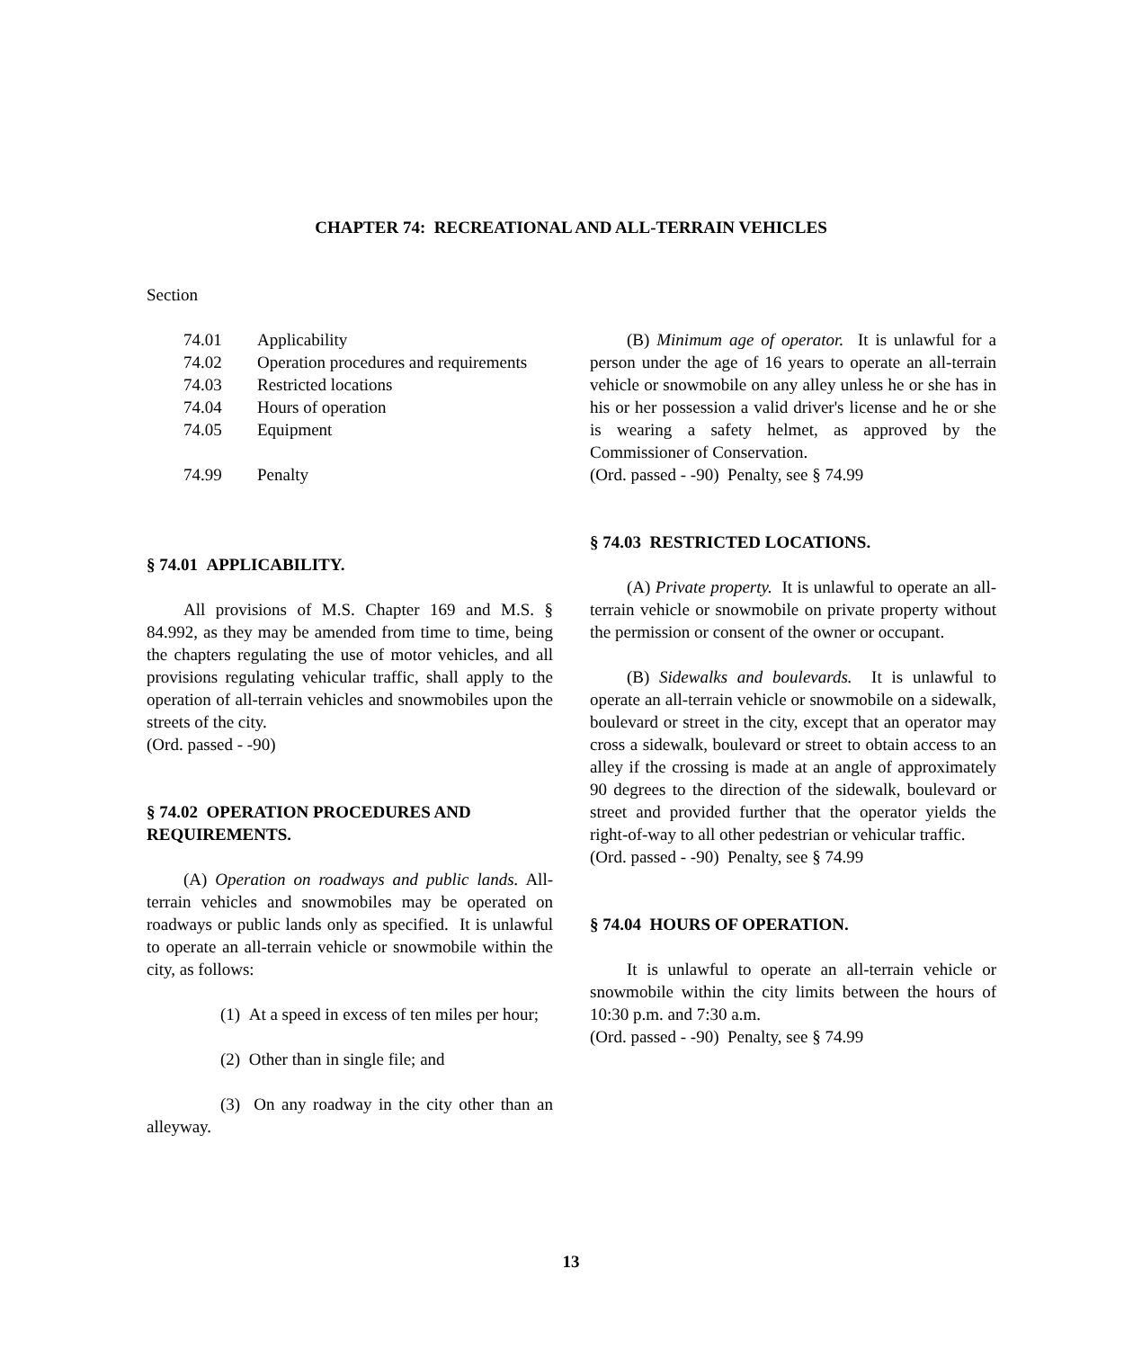CHAPTER 74: RECREATIONAL AND ALL-TERRAIN VEHICLES
Section
| 74.01 | Applicability |
| 74.02 | Operation procedures and requirements |
| 74.03 | Restricted locations |
| 74.04 | Hours of operation |
| 74.05 | Equipment |
| 74.99 | Penalty |
§ 74.01 APPLICABILITY.
All provisions of M.S. Chapter 169 and M.S. § 84.992, as they may be amended from time to time, being the chapters regulating the use of motor vehicles, and all provisions regulating vehicular traffic, shall apply to the operation of all-terrain vehicles and snowmobiles upon the streets of the city.
(Ord. passed - -90)
§ 74.02 OPERATION PROCEDURES AND REQUIREMENTS.
(A) Operation on roadways and public lands. All-terrain vehicles and snowmobiles may be operated on roadways or public lands only as specified. It is unlawful to operate an all-terrain vehicle or snowmobile within the city, as follows:
(1) At a speed in excess of ten miles per hour;
(2) Other than in single file; and
(3) On any roadway in the city other than an alleyway.
(B) Minimum age of operator. It is unlawful for a person under the age of 16 years to operate an all-terrain vehicle or snowmobile on any alley unless he or she has in his or her possession a valid driver's license and he or she is wearing a safety helmet, as approved by the Commissioner of Conservation.
(Ord. passed - -90) Penalty, see § 74.99
§ 74.03 RESTRICTED LOCATIONS.
(A) Private property. It is unlawful to operate an all-terrain vehicle or snowmobile on private property without the permission or consent of the owner or occupant.
(B) Sidewalks and boulevards. It is unlawful to operate an all-terrain vehicle or snowmobile on a sidewalk, boulevard or street in the city, except that an operator may cross a sidewalk, boulevard or street to obtain access to an alley if the crossing is made at an angle of approximately 90 degrees to the direction of the sidewalk, boulevard or street and provided further that the operator yields the right-of-way to all other pedestrian or vehicular traffic.
(Ord. passed - -90) Penalty, see § 74.99
§ 74.04 HOURS OF OPERATION.
It is unlawful to operate an all-terrain vehicle or snowmobile within the city limits between the hours of 10:30 p.m. and 7:30 a.m.
(Ord. passed - -90) Penalty, see § 74.99
13